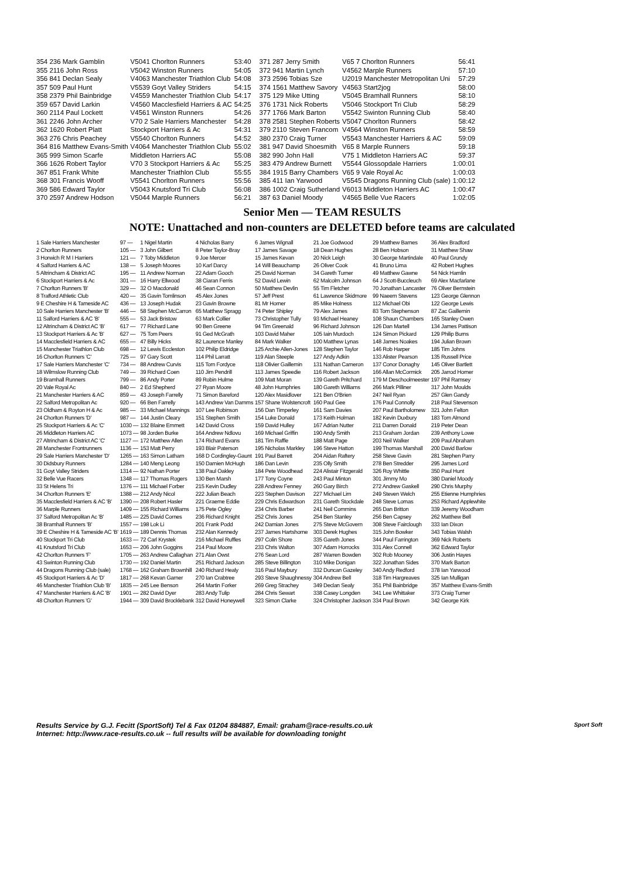| 354 236 Mark Gamblin | V5041 Chorlton Runners | 53:40 | 371 287 Jerry Smith | V65 7 Chorlton Runners | 56:41 |
| 355 2116 John Ross | V5042 Winston Runners | 54:05 | 372 941 Martin Lynch | V4562 Marple Runners | 57:10 |
| 356 841 Declan Sealy | V4063 Manchester Triathlon Club | 54:08 | 373 2596 Tobias Sze | U2019 Manchester Metropolitan Uni | 57:29 |
| 357 509 Paul Hunt | V5539 Goyt Valley Striders | 54:15 | 374 1561 Matthew Savory | V4563 Start2jog | 58:00 |
| 358 2379 Phil Bainbridge | V4559 Manchester Triathlon Club | 54:17 | 375 129 Mike Utting | V5045 Bramhall Runners | 58:10 |
| 359 657 David Larkin | V4560 Macclesfield Harriers & AC | 54:25 | 376 1731 Nick Roberts | V5046 Stockport Tri Club | 58:29 |
| 360 2114 Paul Lockett | V4561 Winston Runners | 54:26 | 377 1766 Mark Barton | V5542 Swinton Running Club | 58:40 |
| 361 2246 John Archer | V70 2 Sale Harriers Manchester | 54:28 | 378 2581 Stephen Roberts | V5047 Chorlton Runners | 58:42 |
| 362 1620 Robert Platt | Stockport Harriers & Ac | 54:31 | 379 2110 Steven Francom | V4564 Winston Runners | 58:59 |
| 363 276 Chris Peachey | V5540 Chorlton Runners | 54:52 | 380 2370 Craig Turner | V5543 Manchester Harriers & AC | 59:09 |
| 364 816 Matthew Evans-Smith | V4064 Manchester Triathlon Club | 55:02 | 381 947 David Shoesmith | V65 8 Marple Runners | 59:18 |
| 365 999 Simon Scarfe | Middleton Harriers AC | 55:08 | 382 990 John Hall | V75 1 Middleton Harriers AC | 59:37 |
| 366 1626 Robert Taylor | V70 3 Stockport Harriers & Ac | 55:25 | 383 479 Andrew Burnett | V5544 Glossopdale Harriers | 1:00:01 |
| 367 851 Frank White | Manchester Triathlon Club | 55:55 | 384 1915 Barry Chambers | V65 9 Vale Royal Ac | 1:00:03 |
| 368 301 Francis Wooff | V5541 Chorlton Runners | 55:56 | 385 411 Ian Yarwood | V5545 Dragons Running Club (sale) | 1:00:12 |
| 369 586 Edward Taylor | V5043 Knutsford Tri Club | 56:08 | 386 1002 Craig Sutherland | V6013 Middleton Harriers AC | 1:00:47 |
| 370 2597 Andrew Hodson | V5044 Marple Runners | 56:21 | 387 63 Daniel Moody | V4565 Belle Vue Racers | 1:02:05 |
Senior Men — TEAM RESULTS
NOTE: Unattached and non-counters are DELETED before teams are calculated
| 1 Sale Harriers Manchester | 97 — | 1 Nigel Martin | 4 Nicholas Barry | 6 James Wignall | 21 Joe Godwood | 29 Matthew Barnes | 36 Alex Bradford |
| 2 Chorlton Runners | 105 — | 3 John Gilbert | 8 Peter Taylor-Bray | 17 James Savage | 18 Dean Hughes | 28 Ben Hobson | 31 Matthew Shaw |
| 3 Horwich R M I Harriers | 121 — | 7 Toby Middleton | 9 Joe Mercer | 15 James Kevan | 20 Nick Leigh | 30 George Martindale | 40 Paul Grundy |
| 4 Salford Harriers & AC | 138 — | 5 Joseph Moores | 10 Karl Darcy | 14 Will Beauchamp | 26 Oliver Cook | 41 Bruno Lima | 42 Robert Hughes |
| 5 Altrincham & District AC | 195 — | 11 Andrew Norman | 22 Adam Gooch | 25 David Norman | 34 Gareth Turner | 49 Matthew Gawne | 54 Nick Hamlin |
| 6 Stockport Harriers & Ac | 301 — | 16 Harry Ellwood | 38 Ciaran Ferris | 52 David Lewin | 62 Malcolm Johnson | 64 J Scott-Buccleuch | 69 Alex Macfarlane |
| 7 Chorlton Runners 'B' | 329 — | 32 O Macdonald | 46 Sean Connon | 50 Matthew Devlin | 55 Tim Fletcher | 70 Jonathan Lancaster | 76 Oliver Bernstein |
| 8 Trafford Athletic Club | 420 — | 35 Gavin Tomlinson | 45 Alex Jones | 57 Jeff Prest | 61 Lawrence Skidmore | 99 Naeem Stevens | 123 George Glennon |
| 9 E Cheshire H & Tameside AC | 436 — | 13 Joseph Hudak | 23 Gavin Browne | 81 Mr Horner | 85 Mike Holness | 112 Michael Obi | 122 George Lewis |
| 10 Sale Harriers Manchester 'B' | 446 — | 58 Stephen McCarron | 65 Matthew Spragg | 74 Peter Shipley | 79 Alex James | 83 Tom Stephenson | 87 Zac Gaillemin |
| 11 Salford Harriers & AC 'B' | 555 — | 53 Jack Bristow | 63 Mark Collier | 73 Christopher Tully | 93 Michael Heaney | 108 Shaun Chambers | 165 Stanley Owen |
| 12 Altrincham & District AC 'B' | 617 — | 77 Richard Lane | 90 Ben Greene | 94 Tim Greenald | 96 Richard Johnson | 126 Dan Martell | 134 James Pattison |
| 13 Stockport Harriers & Ac 'B' | 627 — | 75 Tom Peers | 91 Ged McGrath | 103 David Maher | 105 Iain Murdoch | 124 Simon Pickard | 129 Philip Burns |
| 14 Macclesfield Harriers & AC | 655 — | 47 Billy Hicks | 82 Laurence Manley | 84 Mark Walker | 100 Matthew Lynas | 148 James Noakes | 194 Julian Brown |
| 15 Manchester Triathlon Club | 698 — | 12 Lewis Eccleston | 102 Philip Eldridge | 125 Archie Allen-Jones | 128 Stephen Taylor | 146 Rob Harper | 185 Tim Johns |
| 16 Chorlton Runners 'C' | 725 — | 97 Gary Scott | 114 Phil Larratt | 119 Alan Steeple | 127 Andy Adkin | 133 Alister Pearson | 135 Russell Price |
| 17 Sale Harriers Manchester 'C' | 734 — | 88 Andrew Curvis | 115 Tom Fordyce | 118 Olivier Gaillemin | 131 Nathan Cameron | 137 Conor Donaghy | 145 Oliver Bartlett |
| 18 Wilmslow Running Club | 749 — | 39 Richard Coen | 110 Jim Pendrill | 113 James Speedie | 116 Robert Jackson | 166 Allan McCormick | 205 Jarrod Horner |
| 19 Bramhall Runners | 799 — | 86 Andy Porter | 89 Robin Hulme | 109 Matt Moran | 139 Gareth Pritchard | 179 M Deschoolmeester | 197 Phil Ramsey |
| 20 Vale Royal Ac | 840 — | 2 Ed Shepherd | 27 Ryan Moore | 48 John Humphries | 180 Gareth Williams | 266 Mark Pilliner | 317 John Moulds |
| 21 Manchester Harriers & AC | 859 — | 43 Joseph Farrelly | 71 Simon Bareford | 120 Alex Masidlover | 121 Ben O'Brien | 247 Neil Ryan | 257 Glen Gandy |
| 22 Salford Metropolitan Ac | 920 — | 66 Ben Farrelly | 143 Andrew Van Damms | 157 Shane Wolstencroft | 160 Paul Gee | 176 Paul Connolly | 218 Paul Stevenson |
| 23 Oldham & Royton H & Ac | 985 — | 33 Michael Mannings | 107 Lee Robinson | 156 Dan Timperley | 161 Sam Davies | 207 Paul Bartholomew | 321 John Felton |
| 24 Chorlton Runners 'D' | 987 — | 144 Justin Cleary | 151 Stephen Smith | 154 Luke Donald | 173 Keith Holman | 182 Kevin Duxbury | 183 Tom Almond |
| 25 Stockport Harriers & Ac 'C' | 1030 — | 132 Blaine Emmett | 142 David Cross | 159 David Hulley | 167 Adrian Nutter | 211 Darren Donald | 219 Peter Dean |
| 26 Middleton Harriers AC | 1073 — | 98 Jorden Burke | 164 Andrew Ndlovu | 169 Michael Griffin | 190 Andy Smith | 213 Graham Jordan | 239 Anthony Lowe |
| 27 Altrincham & District AC 'C' | 1127 — | 172 Matthew Allen | 174 Richard Evans | 181 Tim Raffle | 188 Matt Page | 203 Neil Walker | 209 Paul Abraham |
| 28 Manchester Frontrunners | 1136 — | 153 Matt Perry | 193 Blair Paterson | 195 Nicholas Markley | 196 Steve Hatton | 199 Thomas Marshall | 200 David Barlow |
| 29 Sale Harriers Manchester 'D' | 1265 — | 163 Simon Latham | 168 D Cordingley-Gaunt | 191 Paul Barrett | 204 Aidan Raftery | 258 Steve Gavin | 281 Stephen Parry |
| 30 Didsbury Runners | 1284 — | 140 Meng Leong | 150 Damien McHugh | 186 Dan Levin | 235 Olly Smith | 278 Ben Stredder | 295 James Lord |
| 31 Goyt Valley Striders | 1314 — | 92 Nathan Porter | 138 Paul Oakley | 184 Pete Woodhead | 224 Alistair Fitzgerald | 326 Roy Whittle | 350 Paul Hunt |
| 32 Belle Vue Racers | 1348 — | 117 Thomas Rogers | 130 Ben Marsh | 177 Tony Coyne | 243 Paul Minton | 301 Jimmy Mo | 380 Daniel Moody |
| 33 St Helens Tri | 1376 — | 111 Michael Forber | 215 Kevin Dudley | 228 Andrew Fenney | 260 Gary Birch | 272 Andrew Gaskell | 290 Chris Murphy |
| 34 Chorlton Runners 'E' | 1388 — | 212 Andy Nicol | 222 Julian Beach | 223 Stephen Davison | 227 Michael Lim | 249 Steven Welch | 255 Etienne Humphries |
| 35 Macclesfield Harriers & AC 'B' | 1390 — | 208 Robert Hasler | 221 Graeme Eddie | 229 Chris Edwardson | 231 Gareth Stockdale | 248 Steve Lomas | 253 Richard Applewhite |
| 36 Marple Runners | 1409 — | 155 Richard Williams | 175 Pete Ogley | 234 Chris Barber | 241 Neil Commins | 265 Dan Britton | 339 Jeremy Woodham |
| 37 Salford Metropolitan Ac 'B' | 1485 — | 225 David Cornes | 236 Richard Knight | 252 Chris Jones | 254 Ben Stanley | 256 Ben Capsey | 262 Matthew Bell |
| 38 Bramhall Runners 'B' | 1557 — | 198 Lok Li | 201 Frank Podd | 242 Damian Jones | 275 Steve McGovern | 308 Steve Fairclough | 333 Ian Dixon |
| 39 E Cheshire H & Tameside AC 'B' | 1619 — | 189 Dennis Thomas | 232 Alan Kennedy | 237 James Hartshorne | 303 Derek Hughes | 315 John Bowker | 343 Tobias Walsh |
| 40 Stockport Tri Club | 1633 — | 72 Carl Krystek | 216 Michael Ruffles | 297 Colin Shore | 335 Gareth Jones | 344 Paul Farrington | 369 Nick Roberts |
| 41 Knutsford Tri Club | 1653 — | 206 John Goggins | 214 Paul Moore | 233 Chris Walton | 307 Adam Horrocks | 331 Alex Connell | 362 Edward Taylor |
| 42 Chorlton Runners 'F' | 1705 — | 263 Andrew Callaghan | 271 Alan Owst | 276 Sean Lord | 287 Warren Bowden | 302 Rob Mooney | 306 Justin Hayes |
| 43 Swinton Running Club | 1730 — | 192 Daniel Martin | 251 Richard Jackson | 285 Steve Billington | 310 Mike Donigan | 322 Jonathan Sides | 370 Mark Barton |
| 44 Dragons Running Club (sale) | 1768 — | 162 Graham Brownhill | 240 Richard Healy | 316 Paul Maybury | 332 Duncan Gazeley | 340 Andy Redford | 378 Ian Yarwood |
| 45 Stockport Harriers & Ac 'D' | 1817 — | 268 Kevan Garner | 270 Ian Crabtree | 293 Steve Shaughnessy | 304 Andrew Bell | 318 Tim Hargreaves | 325 Ian Mulligan |
| 46 Manchester Triathlon Club 'B' | 1835 — | 245 Lee Benson | 264 Martin Forker | 269 Greg Strachey | 349 Declan Sealy | 351 Phil Bainbridge | 357 Matthew Evans-Smith |
| 47 Manchester Harriers & AC 'B' | 1901 — | 282 David Dyer | 283 Andy Tulip | 284 Chris Sewart | 338 Casey Longden | 341 Lee Whittaker | 373 Craig Turner |
| 48 Chorlton Runners 'G' | 1944 — | 309 David Brocklebank | 312 David Honeywell | 323 Simon Clarke | 324 Christopher Jackson | 334 Paul Brown | 342 George Kirk |
Results Service by G.J. Fecitt (SportSoft) Tel & Fax 01204 884887, Email: graham@race-results.co.uk Sport Soft
Internet: http://www.race-results.co.uk -- full results will be available for downloading tonight